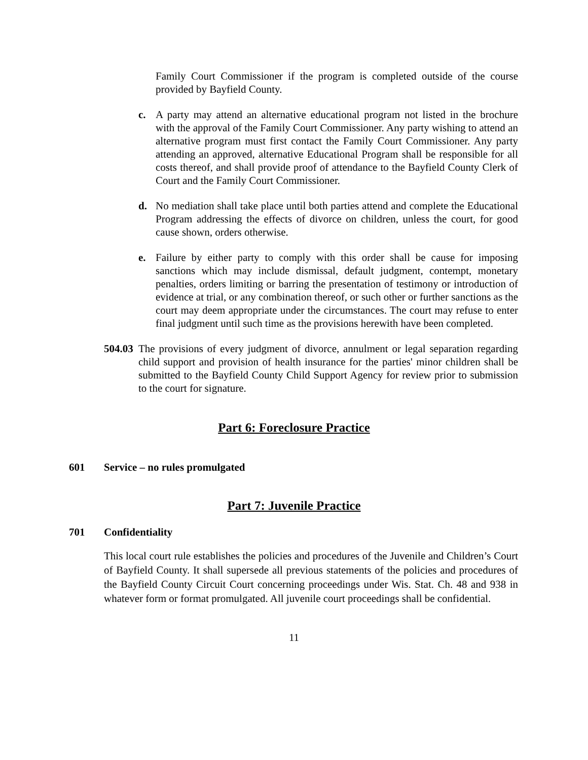Family Court Commissioner if the program is completed outside of the course provided by Bayfield County.
c. A party may attend an alternative educational program not listed in the brochure with the approval of the Family Court Commissioner. Any party wishing to attend an alternative program must first contact the Family Court Commissioner. Any party attending an approved, alternative Educational Program shall be responsible for all costs thereof, and shall provide proof of attendance to the Bayfield County Clerk of Court and the Family Court Commissioner.
d. No mediation shall take place until both parties attend and complete the Educational Program addressing the effects of divorce on children, unless the court, for good cause shown, orders otherwise.
e. Failure by either party to comply with this order shall be cause for imposing sanctions which may include dismissal, default judgment, contempt, monetary penalties, orders limiting or barring the presentation of testimony or introduction of evidence at trial, or any combination thereof, or such other or further sanctions as the court may deem appropriate under the circumstances. The court may refuse to enter final judgment until such time as the provisions herewith have been completed.
504.03
The provisions of every judgment of divorce, annulment or legal separation regarding child support and provision of health insurance for the parties' minor children shall be submitted to the Bayfield County Child Support Agency for review prior to submission to the court for signature.
Part 6: Foreclosure Practice
601 Service – no rules promulgated
Part 7: Juvenile Practice
701 Confidentiality
This local court rule establishes the policies and procedures of the Juvenile and Children’s Court of Bayfield County. It shall supersede all previous statements of the policies and procedures of the Bayfield County Circuit Court concerning proceedings under Wis. Stat. Ch. 48 and 938 in whatever form or format promulgated. All juvenile court proceedings shall be confidential.
11